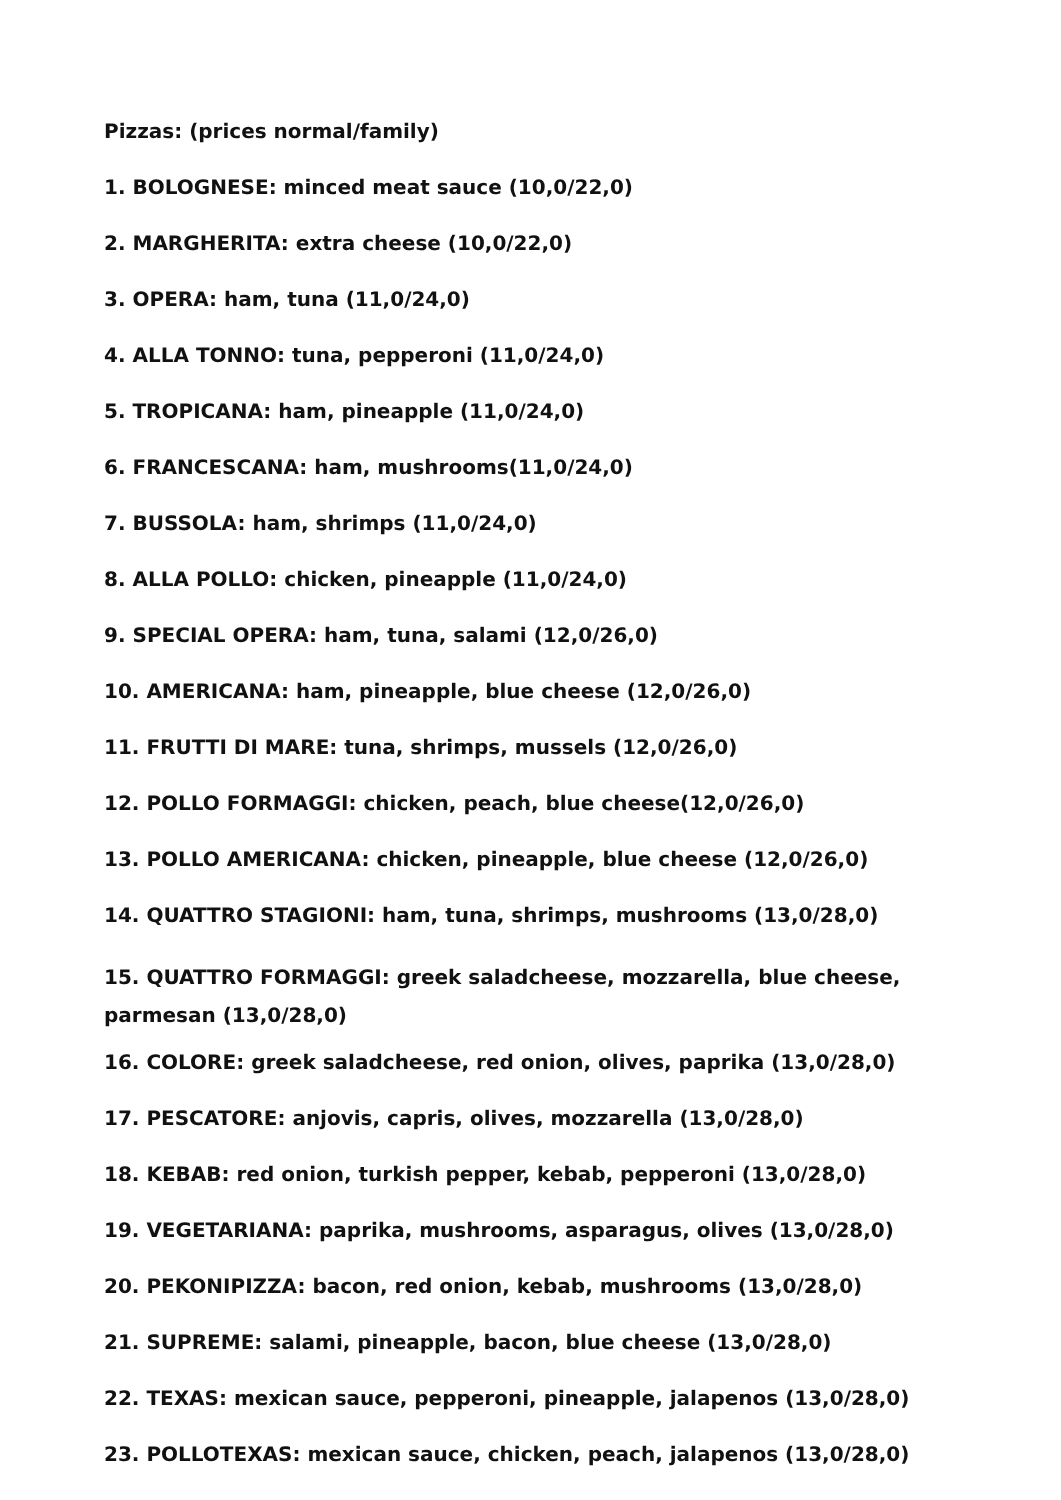Pizzas: (prices normal/family)
1. BOLOGNESE: minced meat sauce (10,0/22,0)
2. MARGHERITA: extra cheese (10,0/22,0)
3. OPERA: ham, tuna (11,0/24,0)
4. ALLA TONNO: tuna, pepperoni (11,0/24,0)
5. TROPICANA: ham, pineapple (11,0/24,0)
6. FRANCESCANA: ham, mushrooms(11,0/24,0)
7. BUSSOLA: ham, shrimps (11,0/24,0)
8. ALLA POLLO: chicken, pineapple (11,0/24,0)
9. SPECIAL OPERA: ham, tuna, salami (12,0/26,0)
10. AMERICANA: ham, pineapple, blue cheese (12,0/26,0)
11. FRUTTI DI MARE: tuna, shrimps, mussels (12,0/26,0)
12. POLLO FORMAGGI: chicken, peach, blue cheese(12,0/26,0)
13. POLLO AMERICANA: chicken, pineapple, blue cheese (12,0/26,0)
14. QUATTRO STAGIONI: ham, tuna, shrimps, mushrooms (13,0/28,0)
15. QUATTRO FORMAGGI: greek saladcheese, mozzarella, blue cheese,
parmesan (13,0/28,0)
16. COLORE: greek saladcheese, red onion, olives, paprika (13,0/28,0)
17. PESCATORE: anjovis, capris, olives, mozzarella (13,0/28,0)
18. KEBAB: red onion, turkish pepper, kebab, pepperoni (13,0/28,0)
19. VEGETARIANA: paprika, mushrooms, asparagus, olives (13,0/28,0)
20. PEKONIPIZZA: bacon, red onion, kebab, mushrooms (13,0/28,0)
21. SUPREME: salami, pineapple, bacon, blue cheese (13,0/28,0)
22. TEXAS: mexican sauce, pepperoni, pineapple, jalapenos (13,0/28,0)
23. POLLOTEXAS: mexican sauce, chicken, peach, jalapenos (13,0/28,0)